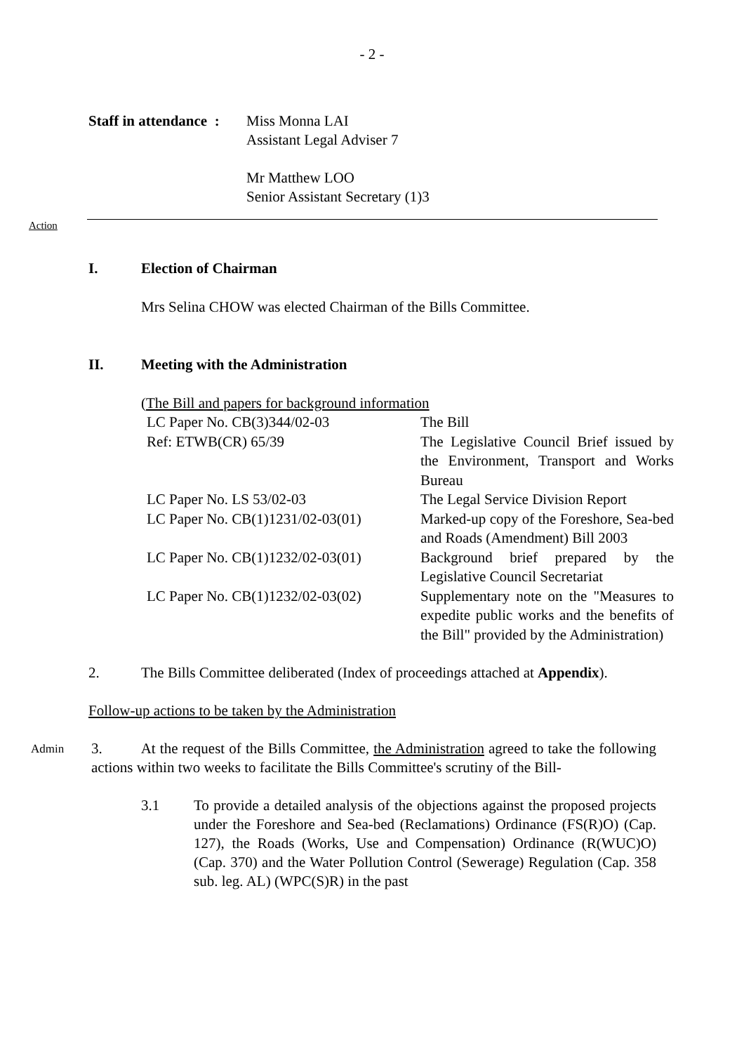- 2 -
Staff in attendance :
Miss Monna LAI
Assistant Legal Adviser 7
Mr Matthew LOO
Senior Assistant Secretary (1)3
Action
I. Election of Chairman
Mrs Selina CHOW was elected Chairman of the Bills Committee.
II. Meeting with the Administration
(The Bill and papers for background information
| LC Paper No. CB(3)344/02-03 | The Bill |
| Ref: ETWB(CR) 65/39 | The Legislative Council Brief issued by the Environment, Transport and Works Bureau |
| LC Paper No. LS 53/02-03 | The Legal Service Division Report |
| LC Paper No. CB(1)1231/02-03(01) | Marked-up copy of the Foreshore, Sea-bed and Roads (Amendment) Bill 2003 |
| LC Paper No. CB(1)1232/02-03(01) | Background brief prepared by the Legislative Council Secretariat |
| LC Paper No. CB(1)1232/02-03(02) | Supplementary note on the "Measures to expedite public works and the benefits of the Bill" provided by the Administration) |
2. The Bills Committee deliberated (Index of proceedings attached at Appendix).
Follow-up actions to be taken by the Administration
Admin
3. At the request of the Bills Committee, the Administration agreed to take the following actions within two weeks to facilitate the Bills Committee's scrutiny of the Bill-
3.1 To provide a detailed analysis of the objections against the proposed projects under the Foreshore and Sea-bed (Reclamations) Ordinance (FS(R)O) (Cap. 127), the Roads (Works, Use and Compensation) Ordinance (R(WUC)O) (Cap. 370) and the Water Pollution Control (Sewerage) Regulation (Cap. 358 sub. leg. AL) (WPC(S)R) in the past